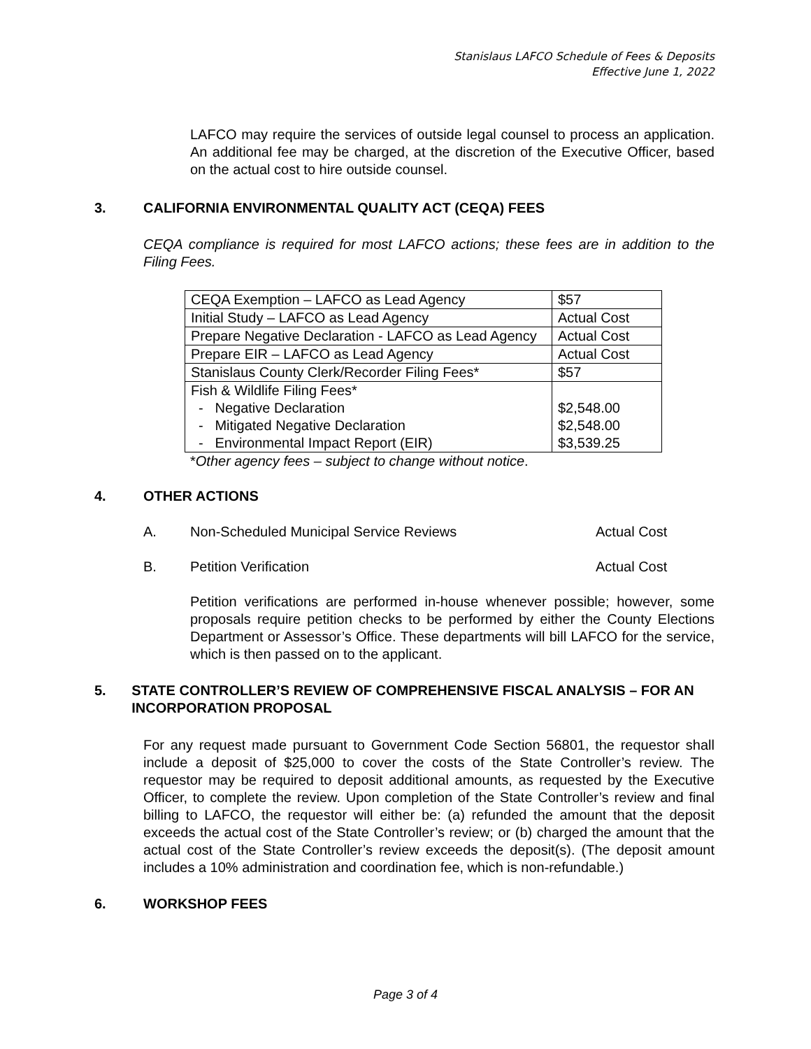Stanislaus LAFCO Schedule of Fees & Deposits
Effective June 1, 2022
LAFCO may require the services of outside legal counsel to process an application. An additional fee may be charged, at the discretion of the Executive Officer, based on the actual cost to hire outside counsel.
3. CALIFORNIA ENVIRONMENTAL QUALITY ACT (CEQA) FEES
CEQA compliance is required for most LAFCO actions; these fees are in addition to the Filing Fees.
| CEQA Exemption – LAFCO as Lead Agency | $57 |
| Initial Study – LAFCO as Lead Agency | Actual Cost |
| Prepare Negative Declaration - LAFCO as Lead Agency | Actual Cost |
| Prepare EIR – LAFCO as Lead Agency | Actual Cost |
| Stanislaus County Clerk/Recorder Filing Fees* | $57 |
| Fish & Wildlife Filing Fees* - Negative Declaration - Mitigated Negative Declaration - Environmental Impact Report (EIR) | $2,548.00 $2,548.00 $3,539.25 |
*Other agency fees – subject to change without notice.
4. OTHER ACTIONS
A. Non-Scheduled Municipal Service Reviews Actual Cost
B. Petition Verification Actual Cost
Petition verifications are performed in-house whenever possible; however, some proposals require petition checks to be performed by either the County Elections Department or Assessor’s Office. These departments will bill LAFCO for the service, which is then passed on to the applicant.
5. STATE CONTROLLER’S REVIEW OF COMPREHENSIVE FISCAL ANALYSIS – FOR AN INCORPORATION PROPOSAL
For any request made pursuant to Government Code Section 56801, the requestor shall include a deposit of $25,000 to cover the costs of the State Controller’s review. The requestor may be required to deposit additional amounts, as requested by the Executive Officer, to complete the review. Upon completion of the State Controller’s review and final billing to LAFCO, the requestor will either be: (a) refunded the amount that the deposit exceeds the actual cost of the State Controller’s review; or (b) charged the amount that the actual cost of the State Controller’s review exceeds the deposit(s). (The deposit amount includes a 10% administration and coordination fee, which is non-refundable.)
6. WORKSHOP FEES
Page 3 of 4